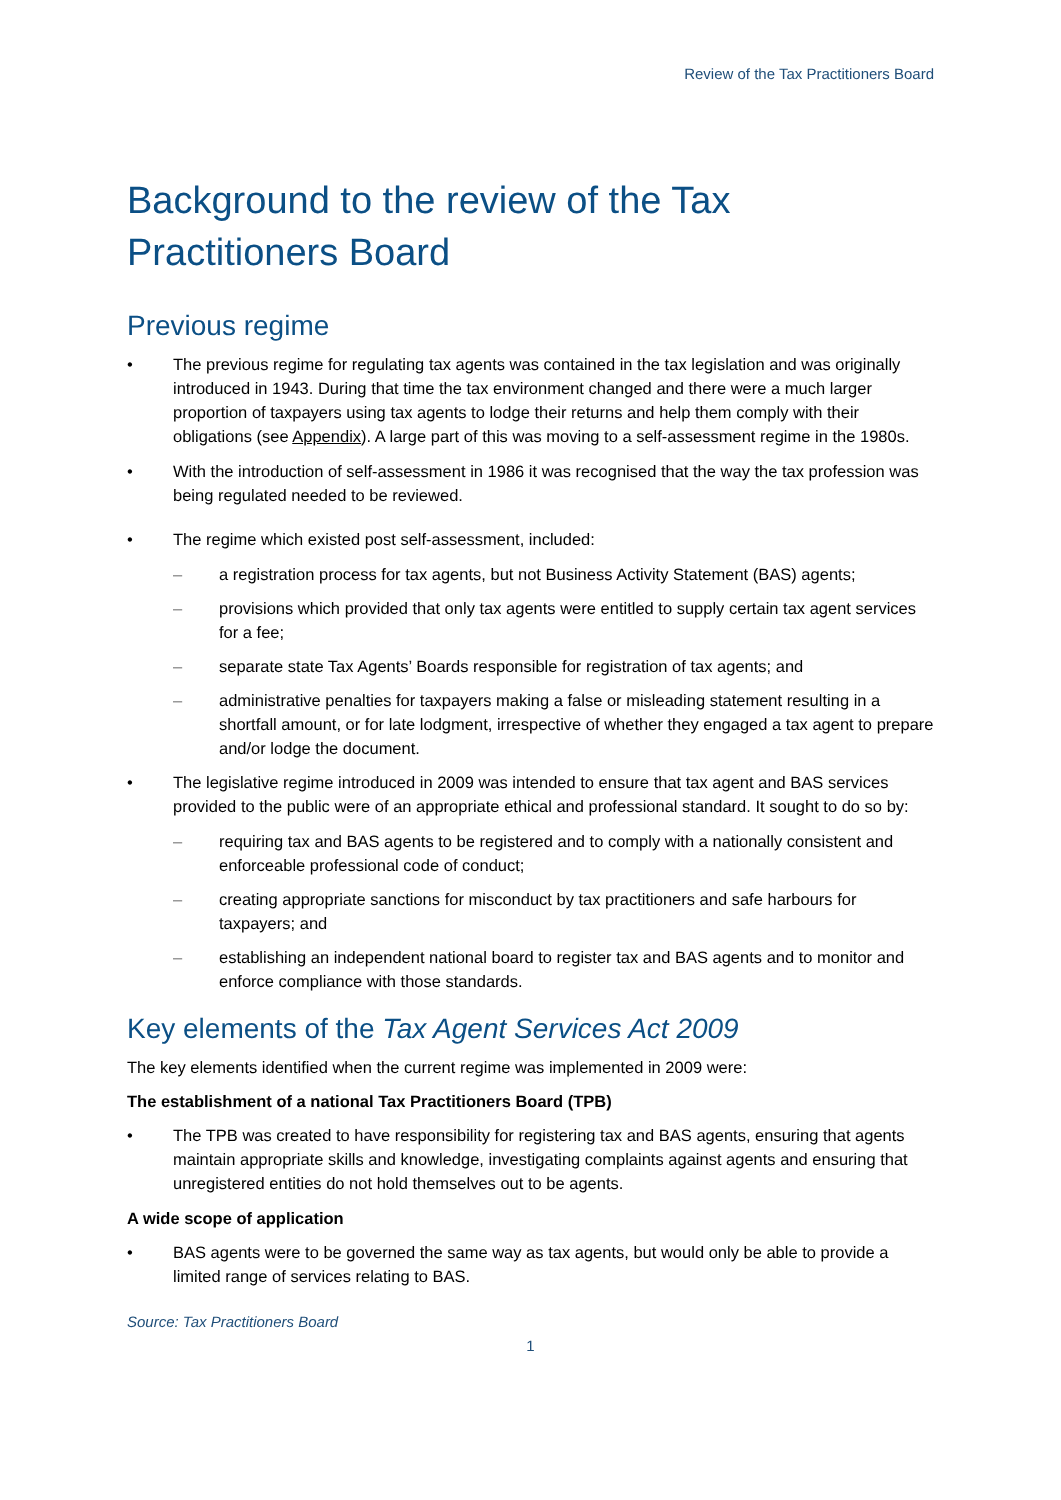Review of the Tax Practitioners Board
Background to the review of the Tax Practitioners Board
Previous regime
• The previous regime for regulating tax agents was contained in the tax legislation and was originally introduced in 1943. During that time the tax environment changed and there were a much larger proportion of taxpayers using tax agents to lodge their returns and help them comply with their obligations (see Appendix). A large part of this was moving to a self-assessment regime in the 1980s.
• With the introduction of self-assessment in 1986 it was recognised that the way the tax profession was being regulated needed to be reviewed.
• The regime which existed post self-assessment, included:
– a registration process for tax agents, but not Business Activity Statement (BAS) agents;
– provisions which provided that only tax agents were entitled to supply certain tax agent services for a fee;
– separate state Tax Agents’ Boards responsible for registration of tax agents; and
– administrative penalties for taxpayers making a false or misleading statement resulting in a shortfall amount, or for late lodgment, irrespective of whether they engaged a tax agent to prepare and/or lodge the document.
• The legislative regime introduced in 2009 was intended to ensure that tax agent and BAS services provided to the public were of an appropriate ethical and professional standard. It sought to do so by:
– requiring tax and BAS agents to be registered and to comply with a nationally consistent and enforceable professional code of conduct;
– creating appropriate sanctions for misconduct by tax practitioners and safe harbours for taxpayers; and
– establishing an independent national board to register tax and BAS agents and to monitor and enforce compliance with those standards.
Key elements of the Tax Agent Services Act 2009
The key elements identified when the current regime was implemented in 2009 were:
The establishment of a national Tax Practitioners Board (TPB)
• The TPB was created to have responsibility for registering tax and BAS agents, ensuring that agents maintain appropriate skills and knowledge, investigating complaints against agents and ensuring that unregistered entities do not hold themselves out to be agents.
A wide scope of application
• BAS agents were to be governed the same way as tax agents, but would only be able to provide a limited range of services relating to BAS.
Source: Tax Practitioners Board
1